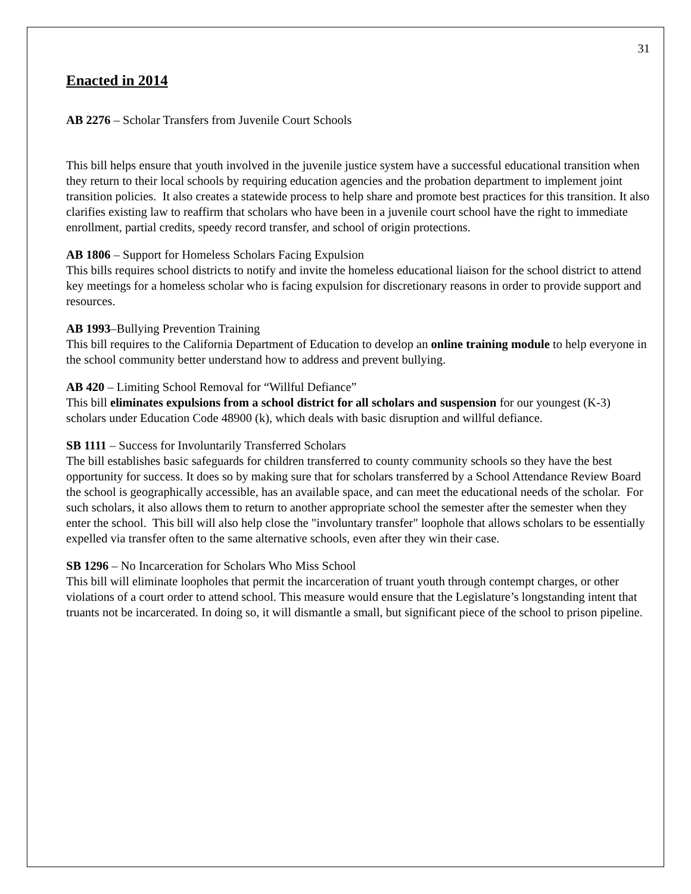31
Enacted in 2014
AB 2276 – Scholar Transfers from Juvenile Court Schools
This bill helps ensure that youth involved in the juvenile justice system have a successful educational transition when they return to their local schools by requiring education agencies and the probation department to implement joint transition policies. It also creates a statewide process to help share and promote best practices for this transition. It also clarifies existing law to reaffirm that scholars who have been in a juvenile court school have the right to immediate enrollment, partial credits, speedy record transfer, and school of origin protections.
AB 1806 – Support for Homeless Scholars Facing Expulsion
This bills requires school districts to notify and invite the homeless educational liaison for the school district to attend key meetings for a homeless scholar who is facing expulsion for discretionary reasons in order to provide support and resources.
AB 1993–Bullying Prevention Training
This bill requires to the California Department of Education to develop an online training module to help everyone in the school community better understand how to address and prevent bullying.
AB 420 – Limiting School Removal for “Willful Defiance”
This bill eliminates expulsions from a school district for all scholars and suspension for our youngest (K-3) scholars under Education Code 48900 (k), which deals with basic disruption and willful defiance.
SB 1111 – Success for Involuntarily Transferred Scholars
The bill establishes basic safeguards for children transferred to county community schools so they have the best opportunity for success. It does so by making sure that for scholars transferred by a School Attendance Review Board the school is geographically accessible, has an available space, and can meet the educational needs of the scholar. For such scholars, it also allows them to return to another appropriate school the semester after the semester when they enter the school. This bill will also help close the "involuntary transfer" loophole that allows scholars to be essentially expelled via transfer often to the same alternative schools, even after they win their case.
SB 1296 – No Incarceration for Scholars Who Miss School
This bill will eliminate loopholes that permit the incarceration of truant youth through contempt charges, or other violations of a court order to attend school. This measure would ensure that the Legislature’s longstanding intent that truants not be incarcerated. In doing so, it will dismantle a small, but significant piece of the school to prison pipeline.